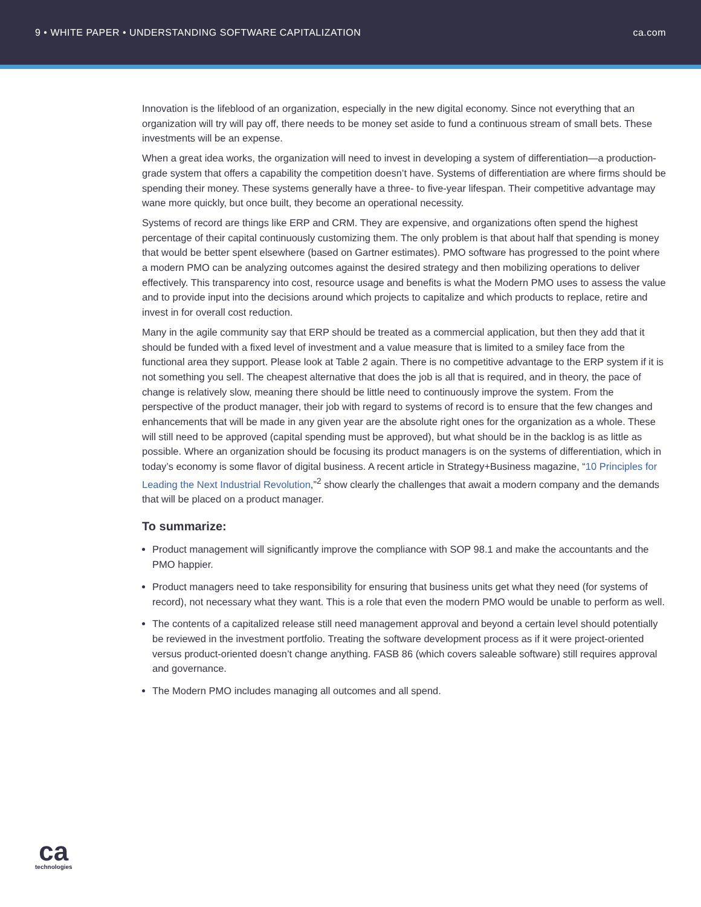9 • WHITE PAPER • UNDERSTANDING SOFTWARE CAPITALIZATION ca.com
Innovation is the lifeblood of an organization, especially in the new digital economy. Since not everything that an organization will try will pay off, there needs to be money set aside to fund a continuous stream of small bets. These investments will be an expense.
When a great idea works, the organization will need to invest in developing a system of differentiation—a production-grade system that offers a capability the competition doesn’t have. Systems of differentiation are where firms should be spending their money. These systems generally have a three- to five-year lifespan. Their competitive advantage may wane more quickly, but once built, they become an operational necessity.
Systems of record are things like ERP and CRM. They are expensive, and organizations often spend the highest percentage of their capital continuously customizing them. The only problem is that about half that spending is money that would be better spent elsewhere (based on Gartner estimates). PMO software has progressed to the point where a modern PMO can be analyzing outcomes against the desired strategy and then mobilizing operations to deliver effectively. This transparency into cost, resource usage and benefits is what the Modern PMO uses to assess the value and to provide input into the decisions around which projects to capitalize and which products to replace, retire and invest in for overall cost reduction.
Many in the agile community say that ERP should be treated as a commercial application, but then they add that it should be funded with a fixed level of investment and a value measure that is limited to a smiley face from the functional area they support. Please look at Table 2 again. There is no competitive advantage to the ERP system if it is not something you sell. The cheapest alternative that does the job is all that is required, and in theory, the pace of change is relatively slow, meaning there should be little need to continuously improve the system. From the perspective of the product manager, their job with regard to systems of record is to ensure that the few changes and enhancements that will be made in any given year are the absolute right ones for the organization as a whole. These will still need to be approved (capital spending must be approved), but what should be in the backlog is as little as possible. Where an organization should be focusing its product managers is on the systems of differentiation, which in today’s economy is some flavor of digital business. A recent article in Strategy+Business magazine, “10 Principles for Leading the Next Industrial Revolution,”<sup>2</sup> show clearly the challenges that await a modern company and the demands that will be placed on a product manager.
To summarize:
Product management will significantly improve the compliance with SOP 98.1 and make the accountants and the PMO happier.
Product managers need to take responsibility for ensuring that business units get what they need (for systems of record), not necessary what they want. This is a role that even the modern PMO would be unable to perform as well.
The contents of a capitalized release still need management approval and beyond a certain level should potentially be reviewed in the investment portfolio. Treating the software development process as if it were project-oriented versus product-oriented doesn’t change anything. FASB 86 (which covers saleable software) still requires approval and governance.
The Modern PMO includes managing all outcomes and all spend.
ca
technologies